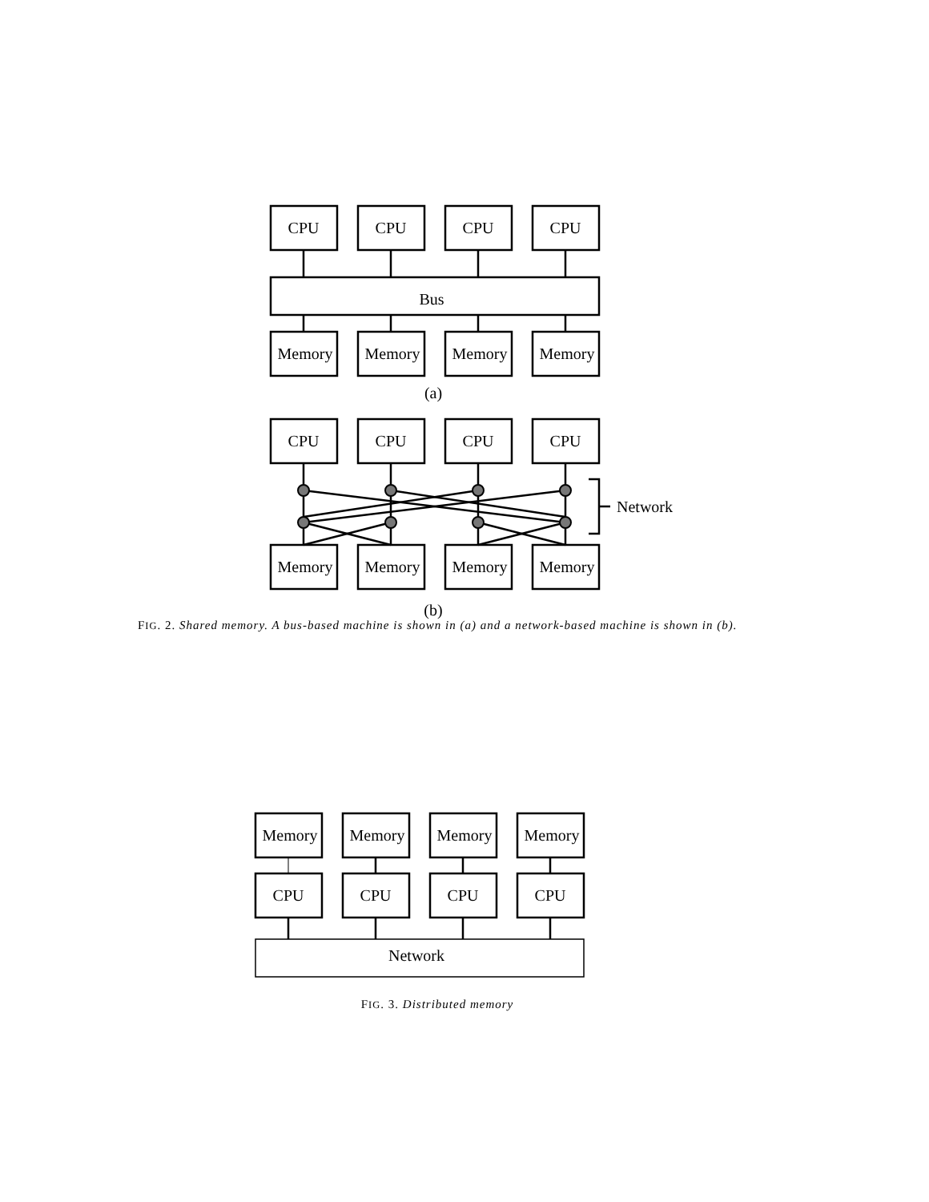CPU
CPU
CPU
CPU
Bus
Memory
Memory
Memory
Memory
(a)
CPU
CPU
CPU
CPU
Network
Memory
Memory
Memory
Memory
(b)
Memory
Memory
Memory
Memory
CPU
CPU
CPU
CPU
Network
FIG. 2. Shared memory. A bus-based machine is shown in (a) and a network-based machine is shown in (b).
FIG. 3. Distributed memory